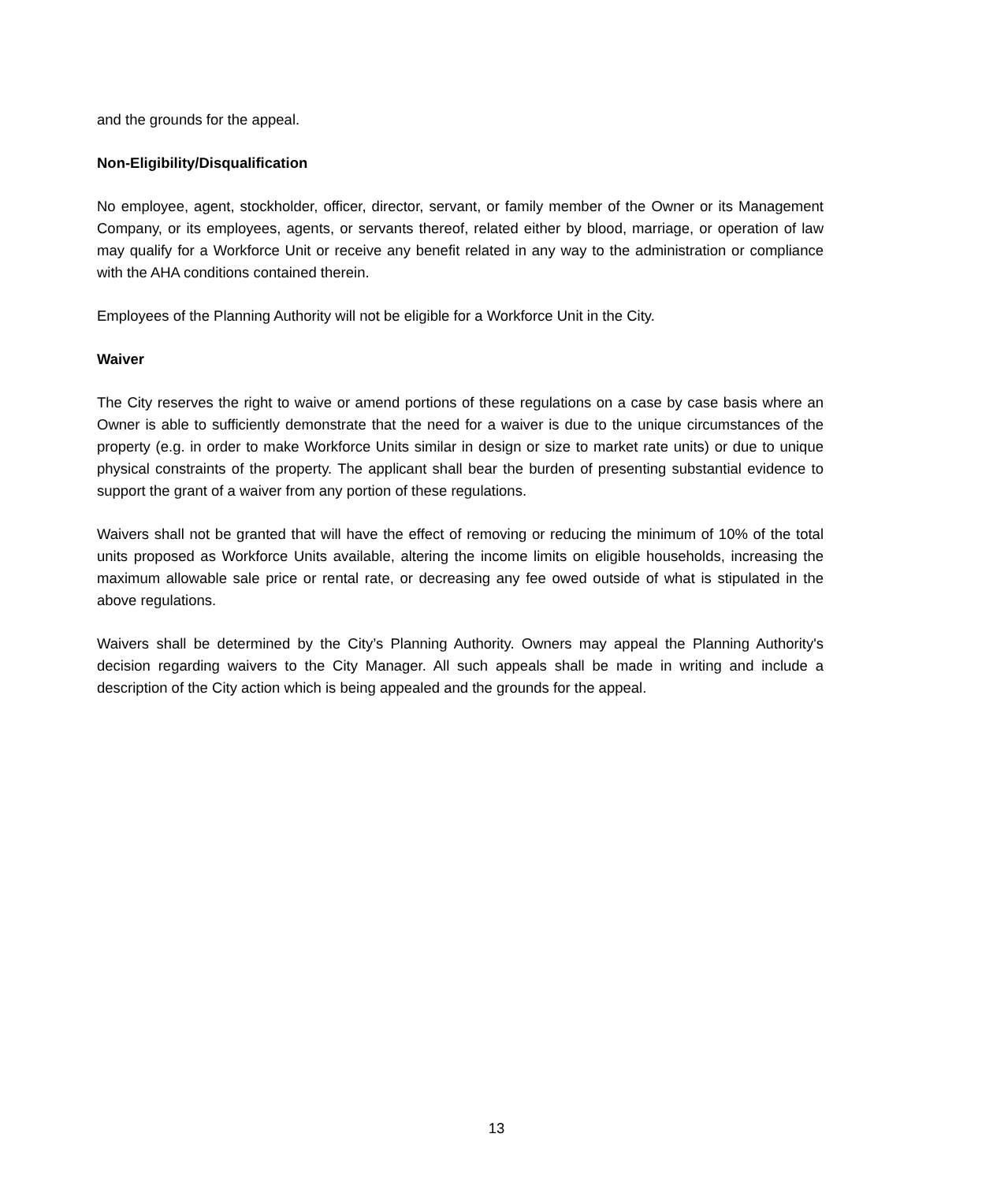and the grounds for the appeal.
Non-Eligibility/Disqualification
No employee, agent, stockholder, officer, director, servant, or family member of the Owner or its Management Company, or its employees, agents, or servants thereof, related either by blood, marriage, or operation of law may qualify for a Workforce Unit or receive any benefit related in any way to the administration or compliance with the AHA conditions contained therein.
Employees of the Planning Authority will not be eligible for a Workforce Unit in the City.
Waiver
The City reserves the right to waive or amend portions of these regulations on a case by case basis where an Owner is able to sufficiently demonstrate that the need for a waiver is due to the unique circumstances of the property (e.g. in order to make Workforce Units similar in design or size to market rate units) or due to unique physical constraints of the property. The applicant shall bear the burden of presenting substantial evidence to support the grant of a waiver from any portion of these regulations.
Waivers shall not be granted that will have the effect of removing or reducing the minimum of 10% of the total units proposed as Workforce Units available, altering the income limits on eligible households, increasing the maximum allowable sale price or rental rate, or decreasing any fee owed outside of what is stipulated in the above regulations.
Waivers shall be determined by the City’s Planning Authority. Owners may appeal the Planning Authority's decision regarding waivers to the City Manager. All such appeals shall be made in writing and include a description of the City action which is being appealed and the grounds for the appeal.
13